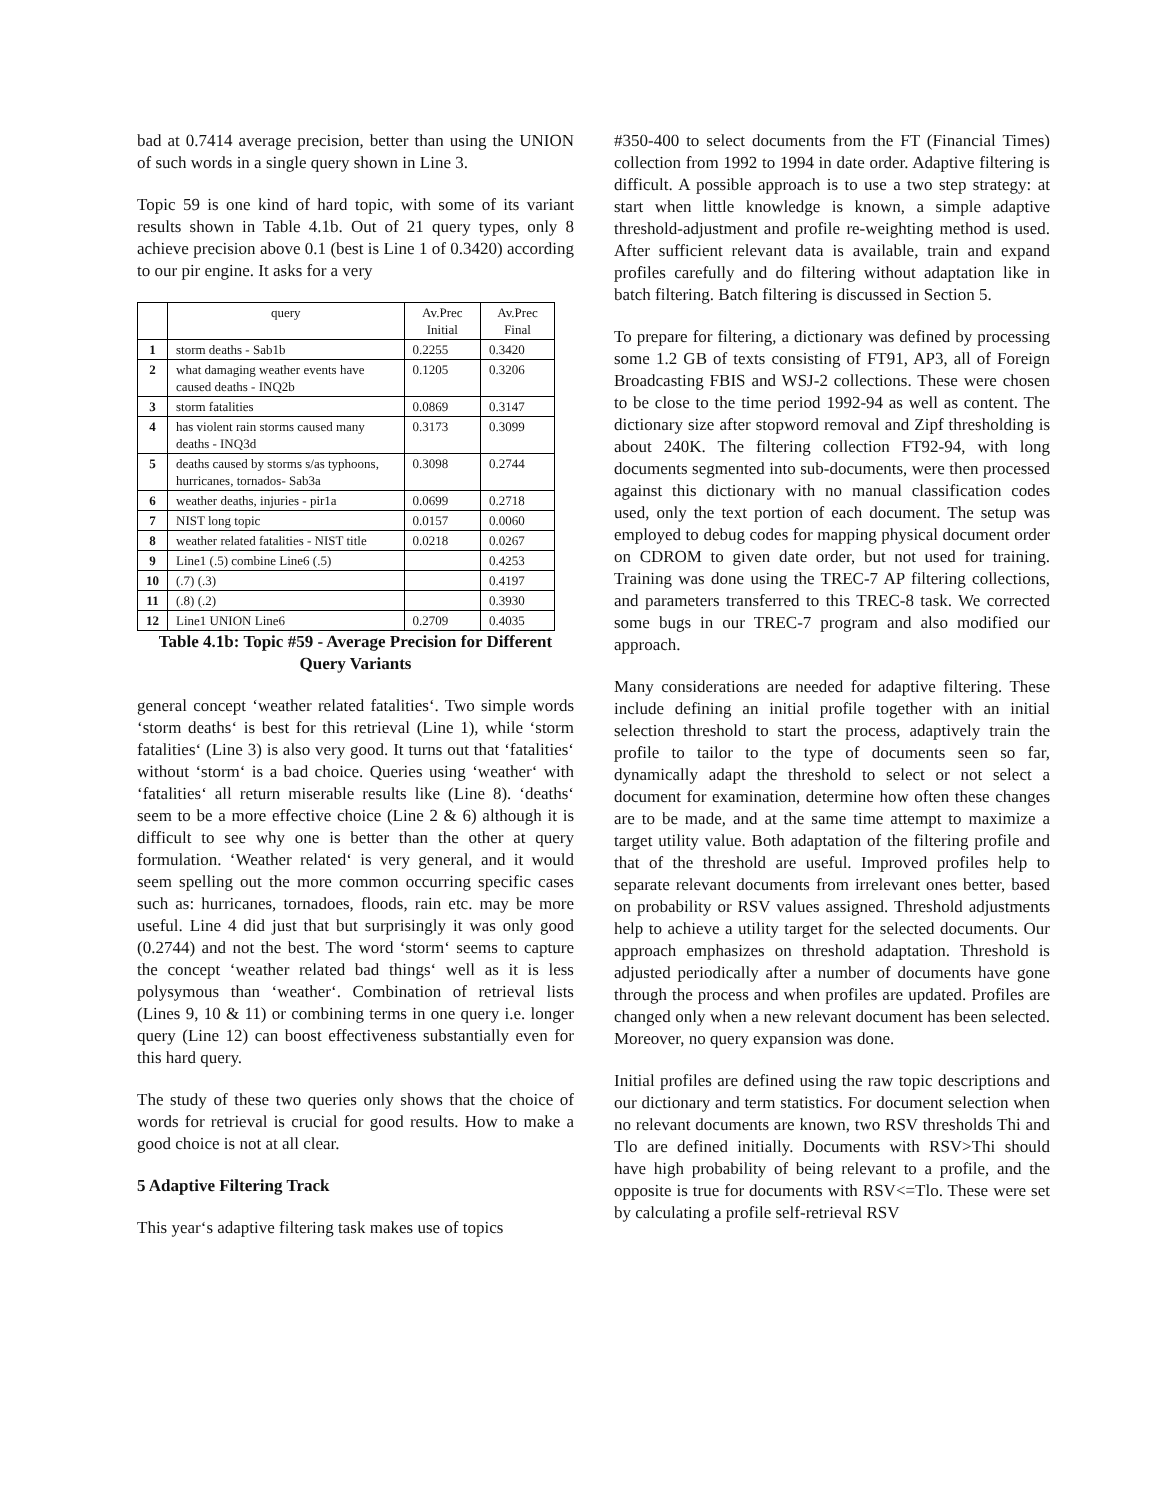bad at 0.7414 average precision, better than using the UNION of such words in a single query shown in Line 3.
Topic 59 is one kind of hard topic, with some of its variant results shown in Table 4.1b. Out of 21 query types, only 8 achieve precision above 0.1 (best is Line 1 of 0.3420) according to our pir engine. It asks for a very
| | query | Av.Prec Initial | Av.Prec Final |
| --- | --- | --- | --- |
| 1 | storm deaths - Sab1b | 0.2255 | 0.3420 |
| 2 | what damaging weather events have caused deaths - INQ2b | 0.1205 | 0.3206 |
| 3 | storm fatalities | 0.0869 | 0.3147 |
| 4 | has violent rain storms caused many deaths - INQ3d | 0.3173 | 0.3099 |
| 5 | deaths caused by storms s/as typhoons, hurricanes, tornados- Sab3a | 0.3098 | 0.2744 |
| 6 | weather deaths, injuries - pir1a | 0.0699 | 0.2718 |
| 7 | NIST long topic | 0.0157 | 0.0060 |
| 8 | weather related fatalities - NIST title | 0.0218 | 0.0267 |
| 9 | Line1 (.5) combine Line6 (.5) | | 0.4253 |
| 10 | (.7) (.3) | | 0.4197 |
| 11 | (.8) (.2) | | 0.3930 |
| 12 | Line1 UNION Line6 | 0.2709 | 0.4035 |
Table 4.1b: Topic #59 - Average Precision for Different Query Variants
general concept ‘weather related fatalities‘. Two simple words ‘storm deaths‘ is best for this retrieval (Line 1), while ‘storm fatalities‘ (Line 3) is also very good. It turns out that ‘fatalities‘ without ‘storm‘ is a bad choice. Queries using ‘weather‘ with ‘fatalities‘ all return miserable results like (Line 8). ‘deaths‘ seem to be a more effective choice (Line 2 & 6) although it is difficult to see why one is better than the other at query formulation. ‘Weather related‘ is very general, and it would seem spelling out the more common occurring specific cases such as: hurricanes, tornadoes, floods, rain etc. may be more useful. Line 4 did just that but surprisingly it was only good (0.2744) and not the best. The word ‘storm‘ seems to capture the concept ‘weather related bad things‘ well as it is less polysymous than ‘weather‘. Combination of retrieval lists (Lines 9, 10 & 11) or combining terms in one query i.e. longer query (Line 12) can boost effectiveness substantially even for this hard query.
The study of these two queries only shows that the choice of words for retrieval is crucial for good results. How to make a good choice is not at all clear.
5 Adaptive Filtering Track
This year‘s adaptive filtering task makes use of topics
#350-400 to select documents from the FT (Financial Times) collection from 1992 to 1994 in date order. Adaptive filtering is difficult. A possible approach is to use a two step strategy: at start when little knowledge is known, a simple adaptive threshold-adjustment and profile re-weighting method is used. After sufficient relevant data is available, train and expand profiles carefully and do filtering without adaptation like in batch filtering. Batch filtering is discussed in Section 5.
To prepare for filtering, a dictionary was defined by processing some 1.2 GB of texts consisting of FT91, AP3, all of Foreign Broadcasting FBIS and WSJ-2 collections. These were chosen to be close to the time period 1992-94 as well as content. The dictionary size after stopword removal and Zipf thresholding is about 240K. The filtering collection FT92-94, with long documents segmented into sub-documents, were then processed against this dictionary with no manual classification codes used, only the text portion of each document. The setup was employed to debug codes for mapping physical document order on CDROM to given date order, but not used for training. Training was done using the TREC-7 AP filtering collections, and parameters transferred to this TREC-8 task. We corrected some bugs in our TREC-7 program and also modified our approach.
Many considerations are needed for adaptive filtering. These include defining an initial profile together with an initial selection threshold to start the process, adaptively train the profile to tailor to the type of documents seen so far, dynamically adapt the threshold to select or not select a document for examination, determine how often these changes are to be made, and at the same time attempt to maximize a target utility value. Both adaptation of the filtering profile and that of the threshold are useful. Improved profiles help to separate relevant documents from irrelevant ones better, based on probability or RSV values assigned. Threshold adjustments help to achieve a utility target for the selected documents. Our approach emphasizes on threshold adaptation. Threshold is adjusted periodically after a number of documents have gone through the process and when profiles are updated. Profiles are changed only when a new relevant document has been selected. Moreover, no query expansion was done.
Initial profiles are defined using the raw topic descriptions and our dictionary and term statistics. For document selection when no relevant documents are known, two RSV thresholds Thi and Tlo are defined initially. Documents with RSV>Thi should have high probability of being relevant to a profile, and the opposite is true for documents with RSV<=Tlo. These were set by calculating a profile self-retrieval RSV